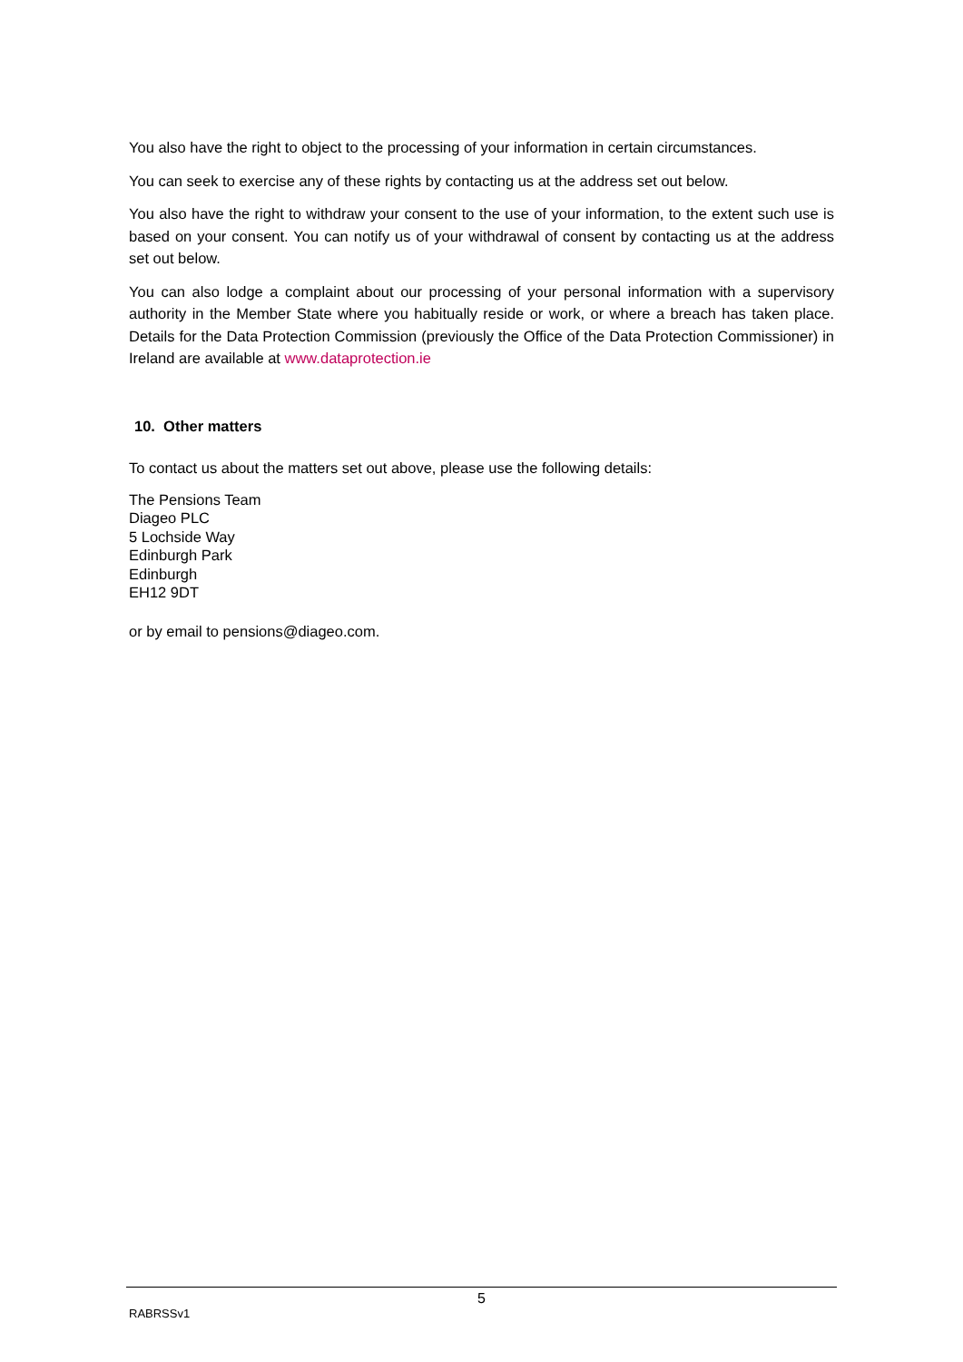You also have the right to object to the processing of your information in certain circumstances.
You can seek to exercise any of these rights by contacting us at the address set out below.
You also have the right to withdraw your consent to the use of your information, to the extent such use is based on your consent. You can notify us of your withdrawal of consent by contacting us at the address set out below.
You can also lodge a complaint about our processing of your personal information with a supervisory authority in the Member State where you habitually reside or work, or where a breach has taken place. Details for the Data Protection Commission (previously the Office of the Data Protection Commissioner) in Ireland are available at www.dataprotection.ie
10. Other matters
To contact us about the matters set out above, please use the following details:
The Pensions Team
Diageo PLC
5 Lochside Way
Edinburgh Park
Edinburgh
EH12 9DT
or by email to pensions@diageo.com.
5
RABRSSv1